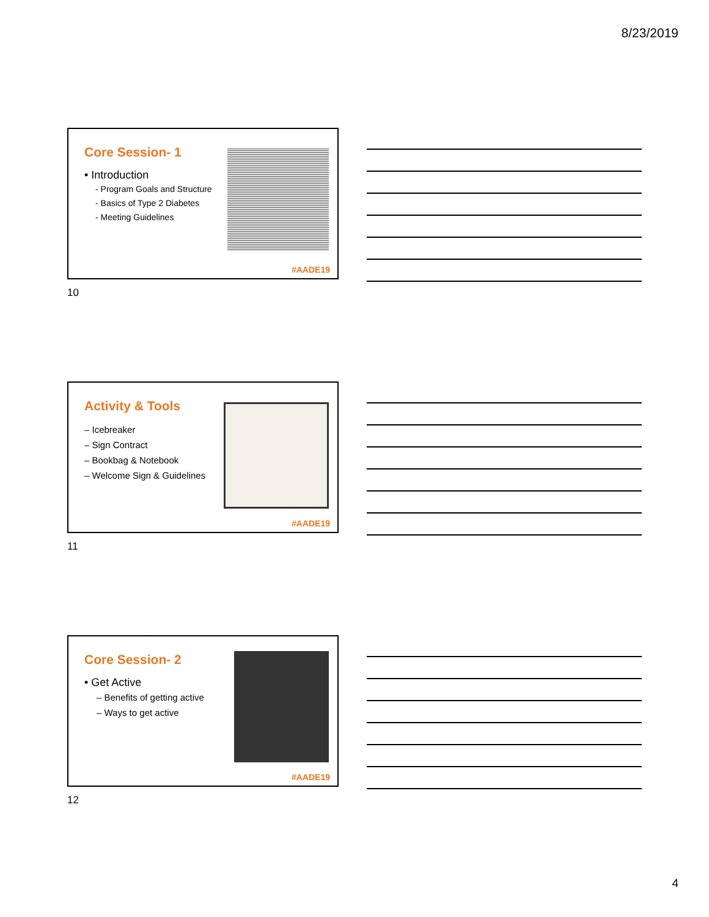8/23/2019
Core Session- 1
• Introduction
- Program Goals and Structure
- Basics of Type 2 Diabetes
- Meeting Guidelines
#AADE19
10
Activity & Tools
– Icebreaker
– Sign Contract
– Bookbag & Notebook
– Welcome Sign & Guidelines
#AADE19
11
Core Session- 2
• Get Active
– Benefits of getting active
– Ways to get active
#AADE19
12
4